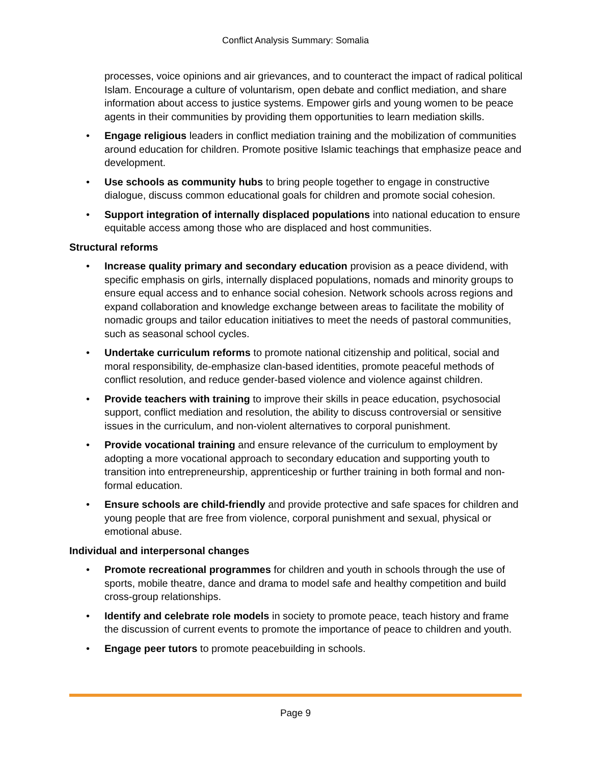Conflict Analysis Summary: Somalia
processes, voice opinions and air grievances, and to counteract the impact of radical political Islam. Encourage a culture of voluntarism, open debate and conflict mediation, and share information about access to justice systems. Empower girls and young women to be peace agents in their communities by providing them opportunities to learn mediation skills.
• Engage religious leaders in conflict mediation training and the mobilization of communities around education for children. Promote positive Islamic teachings that emphasize peace and development.
• Use schools as community hubs to bring people together to engage in constructive dialogue, discuss common educational goals for children and promote social cohesion.
• Support integration of internally displaced populations into national education to ensure equitable access among those who are displaced and host communities.
Structural reforms
• Increase quality primary and secondary education provision as a peace dividend, with specific emphasis on girls, internally displaced populations, nomads and minority groups to ensure equal access and to enhance social cohesion. Network schools across regions and expand collaboration and knowledge exchange between areas to facilitate the mobility of nomadic groups and tailor education initiatives to meet the needs of pastoral communities, such as seasonal school cycles.
• Undertake curriculum reforms to promote national citizenship and political, social and moral responsibility, de-emphasize clan-based identities, promote peaceful methods of conflict resolution, and reduce gender-based violence and violence against children.
• Provide teachers with training to improve their skills in peace education, psychosocial support, conflict mediation and resolution, the ability to discuss controversial or sensitive issues in the curriculum, and non-violent alternatives to corporal punishment.
• Provide vocational training and ensure relevance of the curriculum to employment by adopting a more vocational approach to secondary education and supporting youth to transition into entrepreneurship, apprenticeship or further training in both formal and non-formal education.
• Ensure schools are child-friendly and provide protective and safe spaces for children and young people that are free from violence, corporal punishment and sexual, physical or emotional abuse.
Individual and interpersonal changes
• Promote recreational programmes for children and youth in schools through the use of sports, mobile theatre, dance and drama to model safe and healthy competition and build cross-group relationships.
• Identify and celebrate role models in society to promote peace, teach history and frame the discussion of current events to promote the importance of peace to children and youth.
• Engage peer tutors to promote peacebuilding in schools.
Page 9